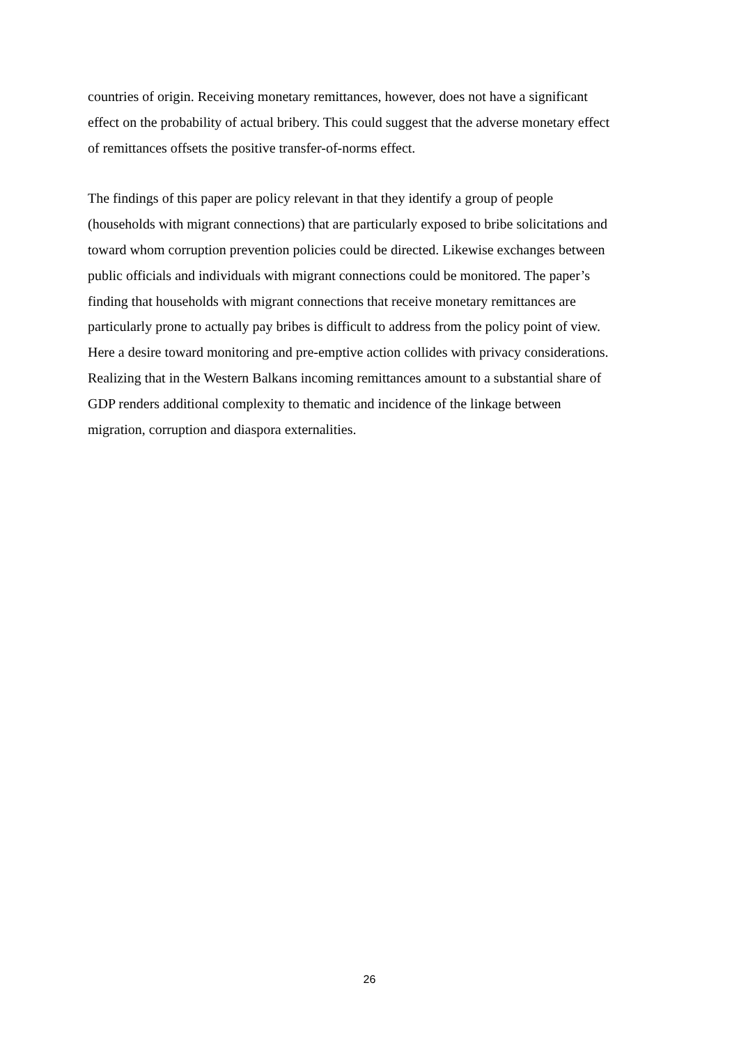countries of origin. Receiving monetary remittances, however, does not have a significant
effect on the probability of actual bribery. This could suggest that the adverse monetary effect
of remittances offsets the positive transfer-of-norms effect.
The findings of this paper are policy relevant in that they identify a group of people
(households with migrant connections) that are particularly exposed to bribe solicitations and
toward whom corruption prevention policies could be directed. Likewise exchanges between
public officials and individuals with migrant connections could be monitored. The paper’s
finding that households with migrant connections that receive monetary remittances are
particularly prone to actually pay bribes is difficult to address from the policy point of view.
Here a desire toward monitoring and pre-emptive action collides with privacy considerations.
Realizing that in the Western Balkans incoming remittances amount to a substantial share of
GDP renders additional complexity to thematic and incidence of the linkage between
migration, corruption and diaspora externalities.
26